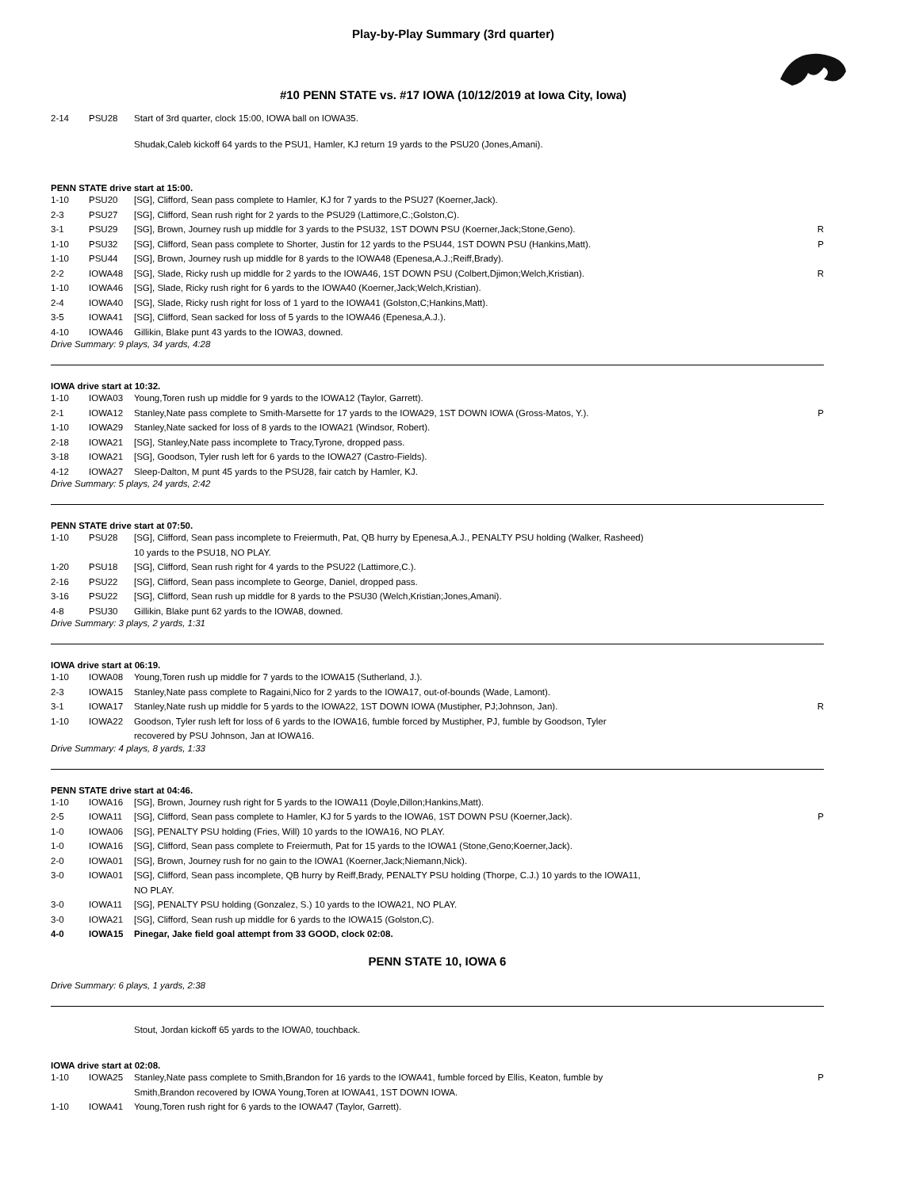Play-by-Play Summary (3rd quarter)
#10 PENN STATE vs. #17 IOWA (10/12/2019 at Iowa City, Iowa)
| 2-14 | PSU28 | Start of 3rd quarter, clock 15:00, IOWA ball on IOWA35. | |
| | | Shudak,Caleb kickoff 64 yards to the PSU1, Hamler, KJ return 19 yards to the PSU20 (Jones,Amani). | |
PENN STATE drive start at 15:00.
| 1-10 | PSU20 | [SG], Clifford, Sean pass complete to Hamler, KJ for 7 yards to the PSU27 (Koerner,Jack). | |
| 2-3 | PSU27 | [SG], Clifford, Sean rush right for 2 yards to the PSU29 (Lattimore,C.;Golston,C). | |
| 3-1 | PSU29 | [SG], Brown, Journey rush up middle for 3 yards to the PSU32, 1ST DOWN PSU (Koerner,Jack;Stone,Geno). | R |
| 1-10 | PSU32 | [SG], Clifford, Sean pass complete to Shorter, Justin for 12 yards to the PSU44, 1ST DOWN PSU (Hankins,Matt). | P |
| 1-10 | PSU44 | [SG], Brown, Journey rush up middle for 8 yards to the IOWA48 (Epenesa,A.J.;Reiff,Brady). | |
| 2-2 | IOWA48 | [SG], Slade, Ricky rush up middle for 2 yards to the IOWA46, 1ST DOWN PSU (Colbert,Djimon;Welch,Kristian). | R |
| 1-10 | IOWA46 | [SG], Slade, Ricky rush right for 6 yards to the IOWA40 (Koerner,Jack;Welch,Kristian). | |
| 2-4 | IOWA40 | [SG], Slade, Ricky rush right for loss of 1 yard to the IOWA41 (Golston,C;Hankins,Matt). | |
| 3-5 | IOWA41 | [SG], Clifford, Sean sacked for loss of 5 yards to the IOWA46 (Epenesa,A.J.). | |
| 4-10 | IOWA46 | Gillikin, Blake punt 43 yards to the IOWA3, downed. | |
Drive Summary: 9 plays, 34 yards, 4:28
IOWA drive start at 10:32.
| 1-10 | IOWA03 | Young,Toren rush up middle for 9 yards to the IOWA12 (Taylor, Garrett). | |
| 2-1 | IOWA12 | Stanley,Nate pass complete to Smith-Marsette for 17 yards to the IOWA29, 1ST DOWN IOWA (Gross-Matos, Y.). | P |
| 1-10 | IOWA29 | Stanley,Nate sacked for loss of 8 yards to the IOWA21 (Windsor, Robert). | |
| 2-18 | IOWA21 | [SG], Stanley,Nate pass incomplete to Tracy,Tyrone, dropped pass. | |
| 3-18 | IOWA21 | [SG], Goodson, Tyler rush left for 6 yards to the IOWA27 (Castro-Fields). | |
| 4-12 | IOWA27 | Sleep-Dalton, M punt 45 yards to the PSU28, fair catch by Hamler, KJ. | |
Drive Summary: 5 plays, 24 yards, 2:42
PENN STATE drive start at 07:50.
| 1-10 | PSU28 | [SG], Clifford, Sean pass incomplete to Freiermuth, Pat, QB hurry by Epenesa,A.J., PENALTY PSU holding (Walker, Rasheed) 10 yards to the PSU18, NO PLAY. | |
| 1-20 | PSU18 | [SG], Clifford, Sean rush right for 4 yards to the PSU22 (Lattimore,C.). | |
| 2-16 | PSU22 | [SG], Clifford, Sean pass incomplete to George, Daniel, dropped pass. | |
| 3-16 | PSU22 | [SG], Clifford, Sean rush up middle for 8 yards to the PSU30 (Welch,Kristian;Jones,Amani). | |
| 4-8 | PSU30 | Gillikin, Blake punt 62 yards to the IOWA8, downed. | |
Drive Summary: 3 plays, 2 yards, 1:31
IOWA drive start at 06:19.
| 1-10 | IOWA08 | Young,Toren rush up middle for 7 yards to the IOWA15 (Sutherland, J.). | |
| 2-3 | IOWA15 | Stanley,Nate pass complete to Ragaini,Nico for 2 yards to the IOWA17, out-of-bounds (Wade, Lamont). | |
| 3-1 | IOWA17 | Stanley,Nate rush up middle for 5 yards to the IOWA22, 1ST DOWN IOWA (Mustipher, PJ;Johnson, Jan). | R |
| 1-10 | IOWA22 | Goodson, Tyler rush left for loss of 6 yards to the IOWA16, fumble forced by Mustipher, PJ, fumble by Goodson, Tyler recovered by PSU Johnson, Jan at IOWA16. | |
Drive Summary: 4 plays, 8 yards, 1:33
PENN STATE drive start at 04:46.
| 1-10 | IOWA16 | [SG], Brown, Journey rush right for 5 yards to the IOWA11 (Doyle,Dillon;Hankins,Matt). | |
| 2-5 | IOWA11 | [SG], Clifford, Sean pass complete to Hamler, KJ for 5 yards to the IOWA6, 1ST DOWN PSU (Koerner,Jack). | P |
| 1-0 | IOWA06 | [SG], PENALTY PSU holding (Fries, Will) 10 yards to the IOWA16, NO PLAY. | |
| 1-0 | IOWA16 | [SG], Clifford, Sean pass complete to Freiermuth, Pat for 15 yards to the IOWA1 (Stone,Geno;Koerner,Jack). | |
| 2-0 | IOWA01 | [SG], Brown, Journey rush for no gain to the IOWA1 (Koerner,Jack;Niemann,Nick). | |
| 3-0 | IOWA01 | [SG], Clifford, Sean pass incomplete, QB hurry by Reiff,Brady, PENALTY PSU holding (Thorpe, C.J.) 10 yards to the IOWA11, NO PLAY. | |
| 3-0 | IOWA11 | [SG], PENALTY PSU holding (Gonzalez, S.) 10 yards to the IOWA21, NO PLAY. | |
| 3-0 | IOWA21 | [SG], Clifford, Sean rush up middle for 6 yards to the IOWA15 (Golston,C). | |
| 4-0 | IOWA15 | Pinegar, Jake field goal attempt from 33 GOOD, clock 02:08. | |
PENN STATE 10, IOWA 6
Drive Summary: 6 plays, 1 yards, 2:38
| | | Stout, Jordan kickoff 65 yards to the IOWA0, touchback. | |
IOWA drive start at 02:08.
| 1-10 | IOWA25 | Stanley,Nate pass complete to Smith,Brandon for 16 yards to the IOWA41, fumble forced by Ellis, Keaton, fumble by Smith,Brandon recovered by IOWA Young,Toren at IOWA41, 1ST DOWN IOWA. | P |
| 1-10 | IOWA41 | Young,Toren rush right for 6 yards to the IOWA47 (Taylor, Garrett). | |